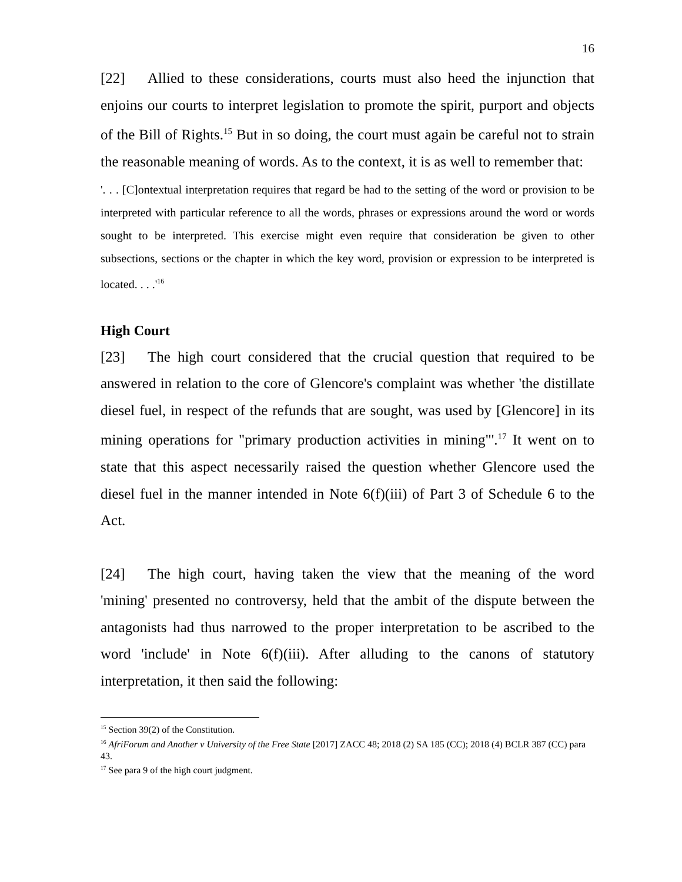16
[22] Allied to these considerations, courts must also heed the injunction that enjoins our courts to interpret legislation to promote the spirit, purport and objects of the Bill of Rights.<sup>15</sup> But in so doing, the court must again be careful not to strain the reasonable meaning of words. As to the context, it is as well to remember that:
'. . . [C]ontextual interpretation requires that regard be had to the setting of the word or provision to be interpreted with particular reference to all the words, phrases or expressions around the word or words sought to be interpreted. This exercise might even require that consideration be given to other subsections, sections or the chapter in which the key word, provision or expression to be interpreted is located. . . .'<sup>16</sup>
High Court
[23] The high court considered that the crucial question that required to be answered in relation to the core of Glencore's complaint was whether 'the distillate diesel fuel, in respect of the refunds that are sought, was used by [Glencore] in its mining operations for "primary production activities in mining"'.<sup>17</sup> It went on to state that this aspect necessarily raised the question whether Glencore used the diesel fuel in the manner intended in Note 6(f)(iii) of Part 3 of Schedule 6 to the Act.
[24] The high court, having taken the view that the meaning of the word 'mining' presented no controversy, held that the ambit of the dispute between the antagonists had thus narrowed to the proper interpretation to be ascribed to the word 'include' in Note 6(f)(iii). After alluding to the canons of statutory interpretation, it then said the following:
<sup>15</sup> Section 39(2) of the Constitution.
<sup>16</sup> AfriForum and Another v University of the Free State [2017] ZACC 48; 2018 (2) SA 185 (CC); 2018 (4) BCLR 387 (CC) para 43.
<sup>17</sup> See para 9 of the high court judgment.